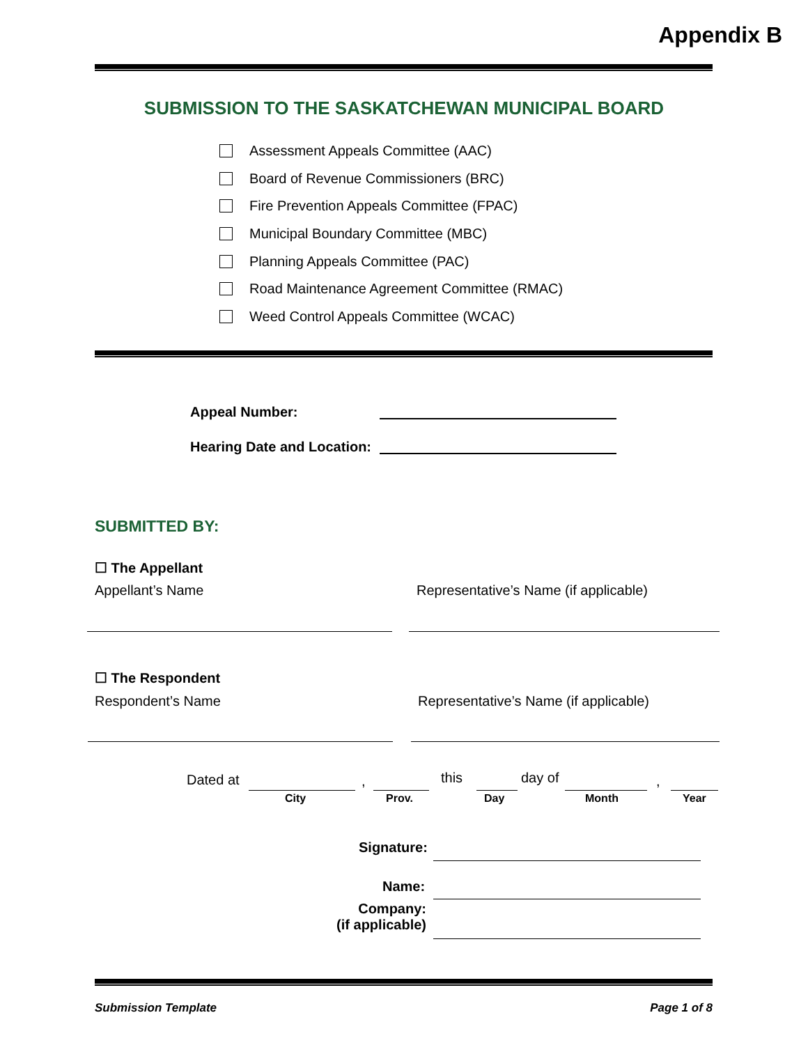Appendix B
SUBMISSION TO THE SASKATCHEWAN MUNICIPAL BOARD
Assessment Appeals Committee (AAC)
Board of Revenue Commissioners (BRC)
Fire Prevention Appeals Committee (FPAC)
Municipal Boundary Committee (MBC)
Planning Appeals Committee (PAC)
Road Maintenance Agreement Committee (RMAC)
Weed Control Appeals Committee (WCAC)
Appeal Number:
Hearing Date and Location:
SUBMITTED BY:
☐ The Appellant
Appellant’s Name
Representative’s Name (if applicable)
☐ The Respondent
Respondent’s Name
Representative’s Name (if applicable)
Dated at , this day of ,
City Prov. Day Month Year
Signature:
Name:
Company:
(if applicable)
Submission Template Page 1 of 8